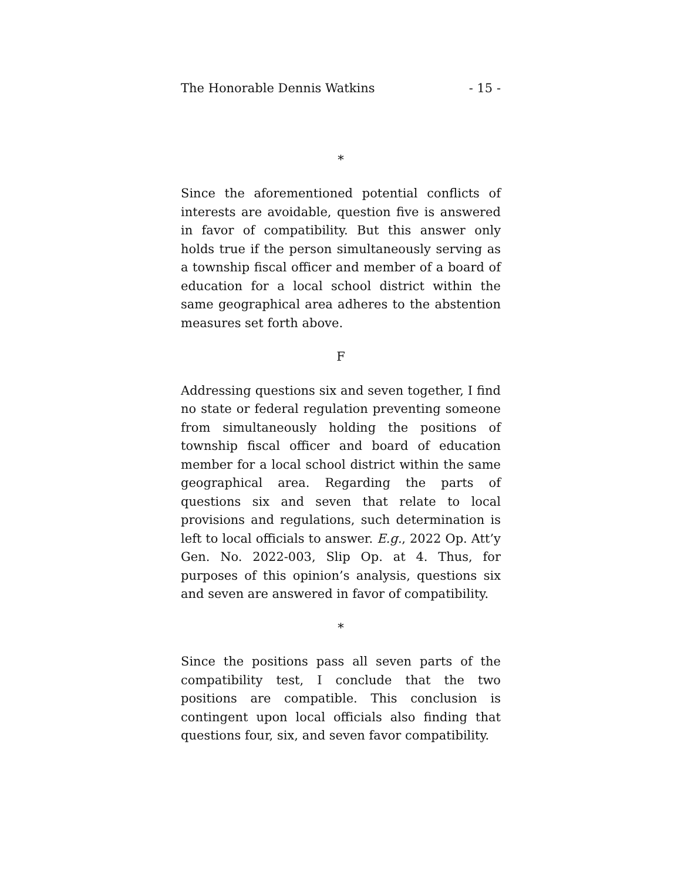The Honorable Dennis Watkins - 15 -
*
Since the aforementioned potential conflicts of interests are avoidable, question five is answered in favor of compatibility. But this answer only holds true if the person simultaneously serving as a township fiscal officer and member of a board of education for a local school district within the same geographical area adheres to the abstention measures set forth above.
F
Addressing questions six and seven together, I find no state or federal regulation preventing someone from simultaneously holding the positions of township fiscal officer and board of education member for a local school district within the same geographical area. Regarding the parts of questions six and seven that relate to local provisions and regulations, such determination is left to local officials to answer. E.g., 2022 Op. Att’y Gen. No. 2022-003, Slip Op. at 4. Thus, for purposes of this opinion’s analysis, questions six and seven are answered in favor of compatibility.
*
Since the positions pass all seven parts of the compatibility test, I conclude that the two positions are compatible. This conclusion is contingent upon local officials also finding that questions four, six, and seven favor compatibility.